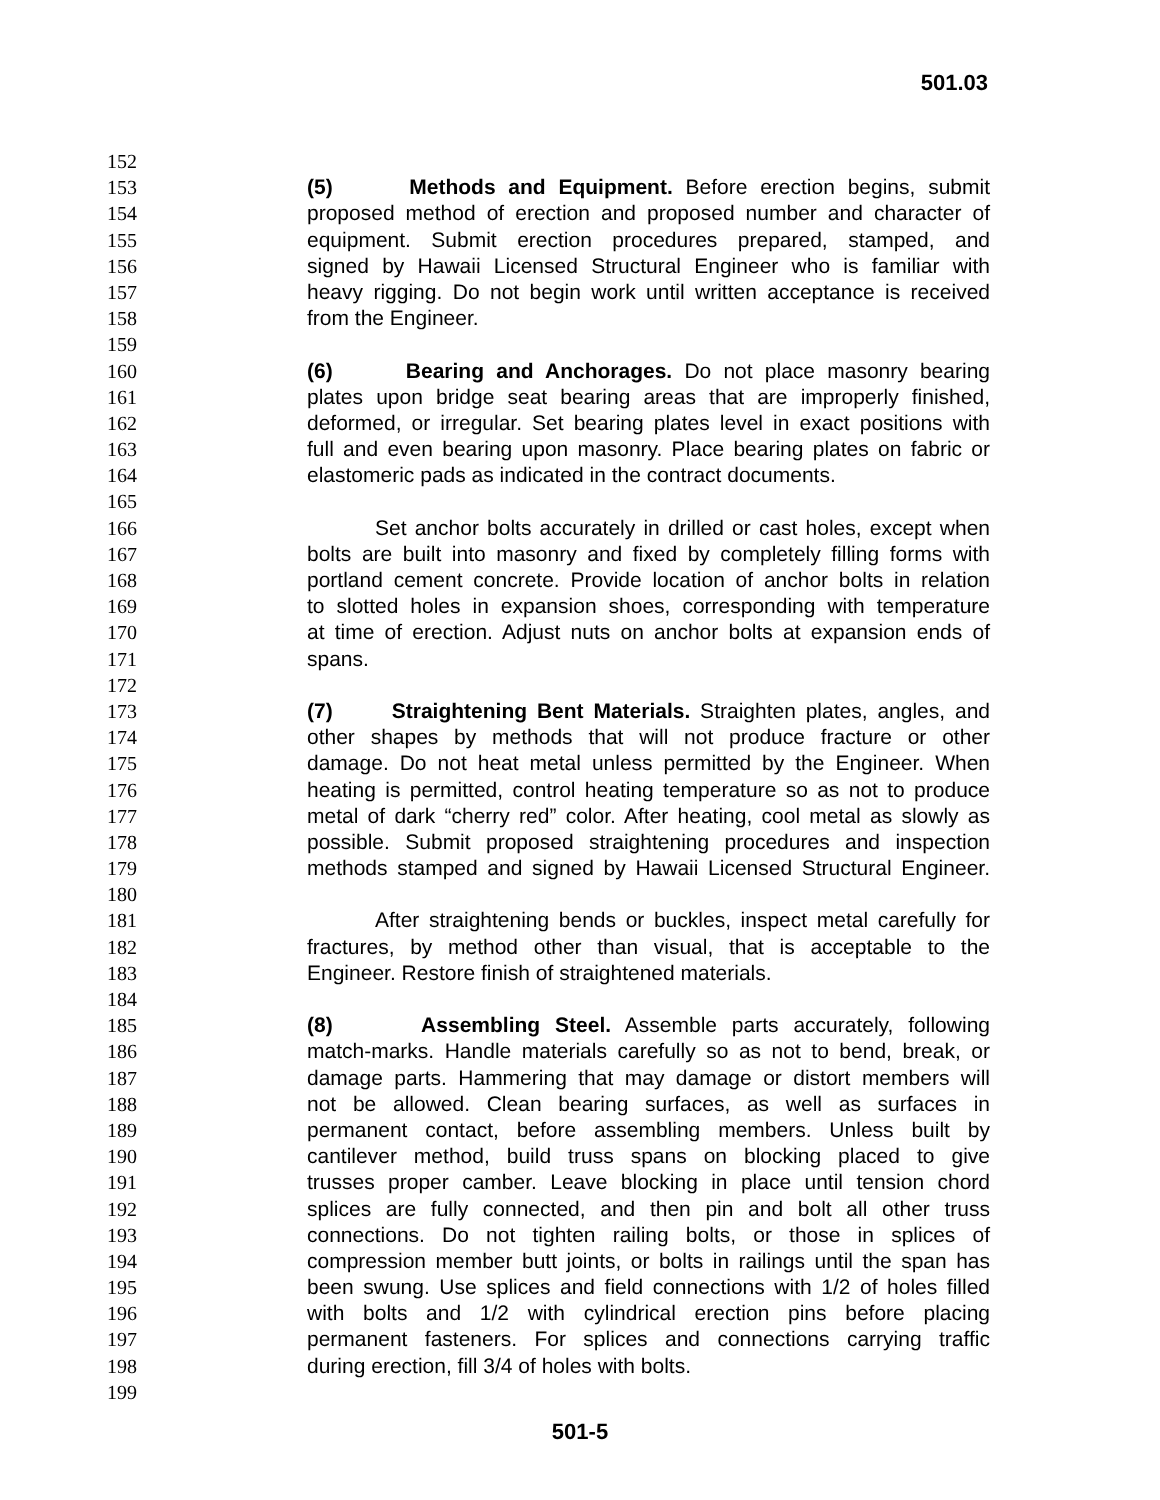501.03
152
153 (5) Methods and Equipment. Before erection begins, submit
154 proposed method of erection and proposed number and character of
155 equipment. Submit erection procedures prepared, stamped, and
156 signed by Hawaii Licensed Structural Engineer who is familiar with
157 heavy rigging. Do not begin work until written acceptance is received
158 from the Engineer.
159
160 (6) Bearing and Anchorages. Do not place masonry bearing
161 plates upon bridge seat bearing areas that are improperly finished,
162 deformed, or irregular. Set bearing plates level in exact positions with
163 full and even bearing upon masonry. Place bearing plates on fabric or
164 elastomeric pads as indicated in the contract documents.
165
166 Set anchor bolts accurately in drilled or cast holes, except when
167 bolts are built into masonry and fixed by completely filling forms with
168 portland cement concrete. Provide location of anchor bolts in relation
169 to slotted holes in expansion shoes, corresponding with temperature
170 at time of erection. Adjust nuts on anchor bolts at expansion ends of
171 spans.
172
173 (7) Straightening Bent Materials. Straighten plates, angles, and
174 other shapes by methods that will not produce fracture or other
175 damage. Do not heat metal unless permitted by the Engineer. When
176 heating is permitted, control heating temperature so as not to produce
177 metal of dark “cherry red” color. After heating, cool metal as slowly as
178 possible. Submit proposed straightening procedures and inspection
179 methods stamped and signed by Hawaii Licensed Structural Engineer.
180
181 After straightening bends or buckles, inspect metal carefully for
182 fractures, by method other than visual, that is acceptable to the
183 Engineer. Restore finish of straightened materials.
184
185 (8) Assembling Steel. Assemble parts accurately, following
186 match-marks. Handle materials carefully so as not to bend, break, or
187 damage parts. Hammering that may damage or distort members will
188 not be allowed. Clean bearing surfaces, as well as surfaces in
189 permanent contact, before assembling members. Unless built by
190 cantilever method, build truss spans on blocking placed to give
191 trusses proper camber. Leave blocking in place until tension chord
192 splices are fully connected, and then pin and bolt all other truss
193 connections. Do not tighten railing bolts, or those in splices of
194 compression member butt joints, or bolts in railings until the span has
195 been swung. Use splices and field connections with 1/2 of holes filled
196 with bolts and 1/2 with cylindrical erection pins before placing
197 permanent fasteners. For splices and connections carrying traffic
198 during erection, fill 3/4 of holes with bolts.
199
501-5